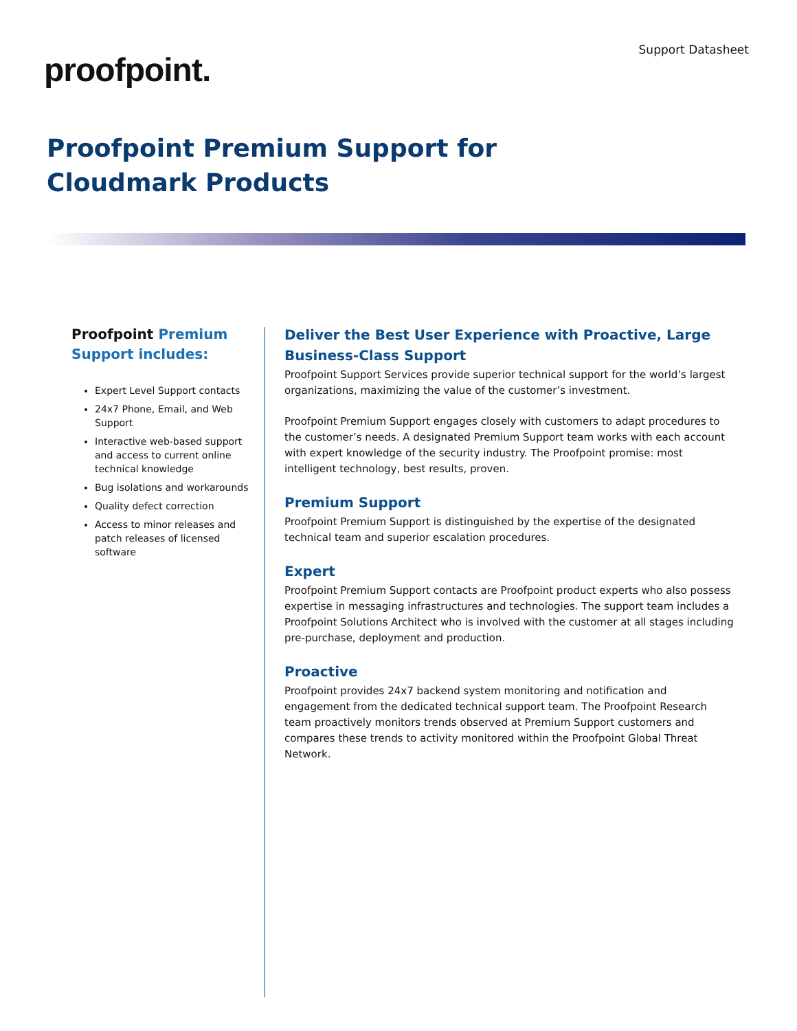proofpoint.
Support Datasheet
Proofpoint Premium Support for
Cloudmark Products
Proofpoint Premium Support includes:
Expert Level Support contacts
24x7 Phone, Email, and Web Support
Interactive web-based support and access to current online technical knowledge
Bug isolations and workarounds
Quality defect correction
Access to minor releases and patch releases of licensed software
Deliver the Best User Experience with Proactive, Large Business-Class Support
Proofpoint Support Services provide superior technical support for the world’s largest organizations, maximizing the value of the customer’s investment.
Proofpoint Premium Support engages closely with customers to adapt procedures to the customer’s needs. A designated Premium Support team works with each account with expert knowledge of the security industry. The Proofpoint promise: most intelligent technology, best results, proven.
Premium Support
Proofpoint Premium Support is distinguished by the expertise of the designated technical team and superior escalation procedures.
Expert
Proofpoint Premium Support contacts are Proofpoint product experts who also possess expertise in messaging infrastructures and technologies. The support team includes a Proofpoint Solutions Architect who is involved with the customer at all stages including pre-purchase, deployment and production.
Proactive
Proofpoint provides 24x7 backend system monitoring and notification and engagement from the dedicated technical support team. The Proofpoint Research team proactively monitors trends observed at Premium Support customers and compares these trends to activity monitored within the Proofpoint Global Threat Network.